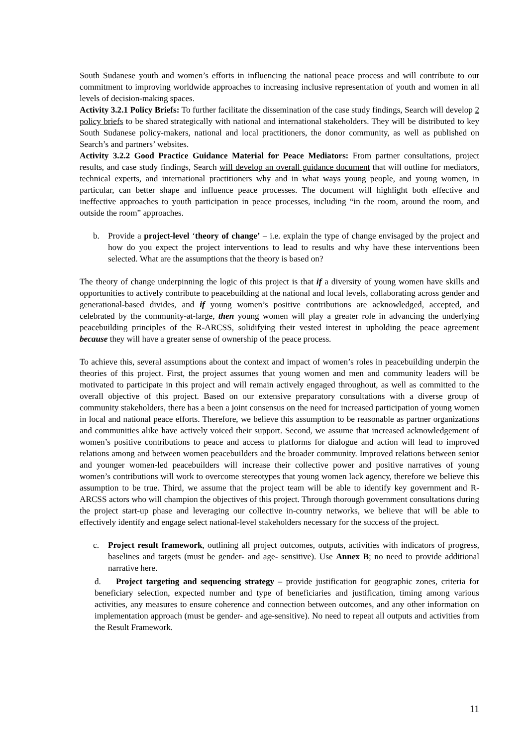South Sudanese youth and women’s efforts in influencing the national peace process and will contribute to our commitment to improving worldwide approaches to increasing inclusive representation of youth and women in all levels of decision-making spaces.
Activity 3.2.1 Policy Briefs: To further facilitate the dissemination of the case study findings, Search will develop 2 policy briefs to be shared strategically with national and international stakeholders. They will be distributed to key South Sudanese policy-makers, national and local practitioners, the donor community, as well as published on Search’s and partners’ websites.
Activity 3.2.2 Good Practice Guidance Material for Peace Mediators: From partner consultations, project results, and case study findings, Search will develop an overall guidance document that will outline for mediators, technical experts, and international practitioners why and in what ways young people, and young women, in particular, can better shape and influence peace processes. The document will highlight both effective and ineffective approaches to youth participation in peace processes, including “in the room, around the room, and outside the room” approaches.
b. Provide a project-level ‘theory of change’ – i.e. explain the type of change envisaged by the project and how do you expect the project interventions to lead to results and why have these interventions been selected. What are the assumptions that the theory is based on?
The theory of change underpinning the logic of this project is that if a diversity of young women have skills and opportunities to actively contribute to peacebuilding at the national and local levels, collaborating across gender and generational-based divides, and if young women’s positive contributions are acknowledged, accepted, and celebrated by the community-at-large, then young women will play a greater role in advancing the underlying peacebuilding principles of the R-ARCSS, solidifying their vested interest in upholding the peace agreement because they will have a greater sense of ownership of the peace process.
To achieve this, several assumptions about the context and impact of women’s roles in peacebuilding underpin the theories of this project. First, the project assumes that young women and men and community leaders will be motivated to participate in this project and will remain actively engaged throughout, as well as committed to the overall objective of this project. Based on our extensive preparatory consultations with a diverse group of community stakeholders, there has a been a joint consensus on the need for increased participation of young women in local and national peace efforts. Therefore, we believe this assumption to be reasonable as partner organizations and communities alike have actively voiced their support. Second, we assume that increased acknowledgement of women’s positive contributions to peace and access to platforms for dialogue and action will lead to improved relations among and between women peacebuilders and the broader community. Improved relations between senior and younger women-led peacebuilders will increase their collective power and positive narratives of young women’s contributions will work to overcome stereotypes that young women lack agency, therefore we believe this assumption to be true. Third, we assume that the project team will be able to identify key government and R-ARCSS actors who will champion the objectives of this project. Through thorough government consultations during the project start-up phase and leveraging our collective in-country networks, we believe that will be able to effectively identify and engage select national-level stakeholders necessary for the success of the project.
c. Project result framework, outlining all project outcomes, outputs, activities with indicators of progress, baselines and targets (must be gender- and age- sensitive). Use Annex B; no need to provide additional narrative here.
d. Project targeting and sequencing strategy – provide justification for geographic zones, criteria for beneficiary selection, expected number and type of beneficiaries and justification, timing among various activities, any measures to ensure coherence and connection between outcomes, and any other information on implementation approach (must be gender- and age-sensitive). No need to repeat all outputs and activities from the Result Framework.
11